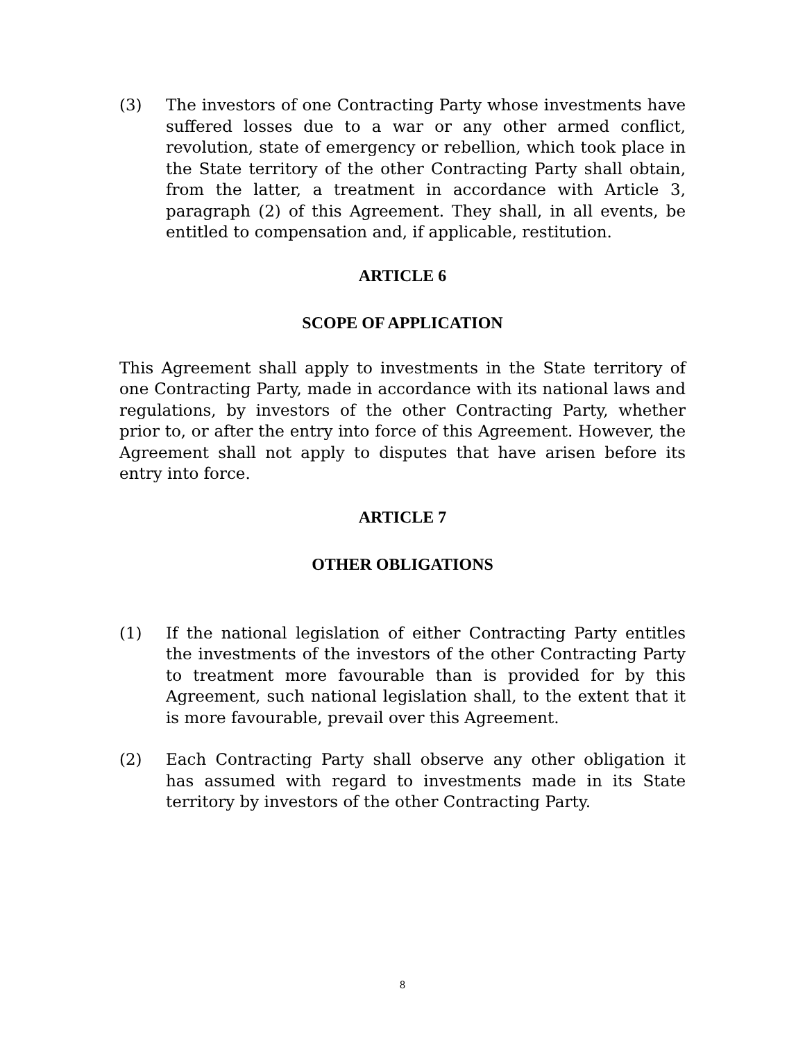(3) The investors of one Contracting Party whose investments have suffered losses due to a war or any other armed conflict, revolution, state of emergency or rebellion, which took place in the State territory of the other Contracting Party shall obtain, from the latter, a treatment in accordance with Article 3, paragraph (2) of this Agreement. They shall, in all events, be entitled to compensation and, if applicable, restitution.
ARTICLE 6
SCOPE OF APPLICATION
This Agreement shall apply to investments in the State territory of one Contracting Party, made in accordance with its national laws and regulations, by investors of the other Contracting Party, whether prior to, or after the entry into force of this Agreement. However, the Agreement shall not apply to disputes that have arisen before its entry into force.
ARTICLE 7
OTHER OBLIGATIONS
(1) If the national legislation of either Contracting Party entitles the investments of the investors of the other Contracting Party to treatment more favourable than is provided for by this Agreement, such national legislation shall, to the extent that it is more favourable, prevail over this Agreement.
(2) Each Contracting Party shall observe any other obligation it has assumed with regard to investments made in its State territory by investors of the other Contracting Party.
8